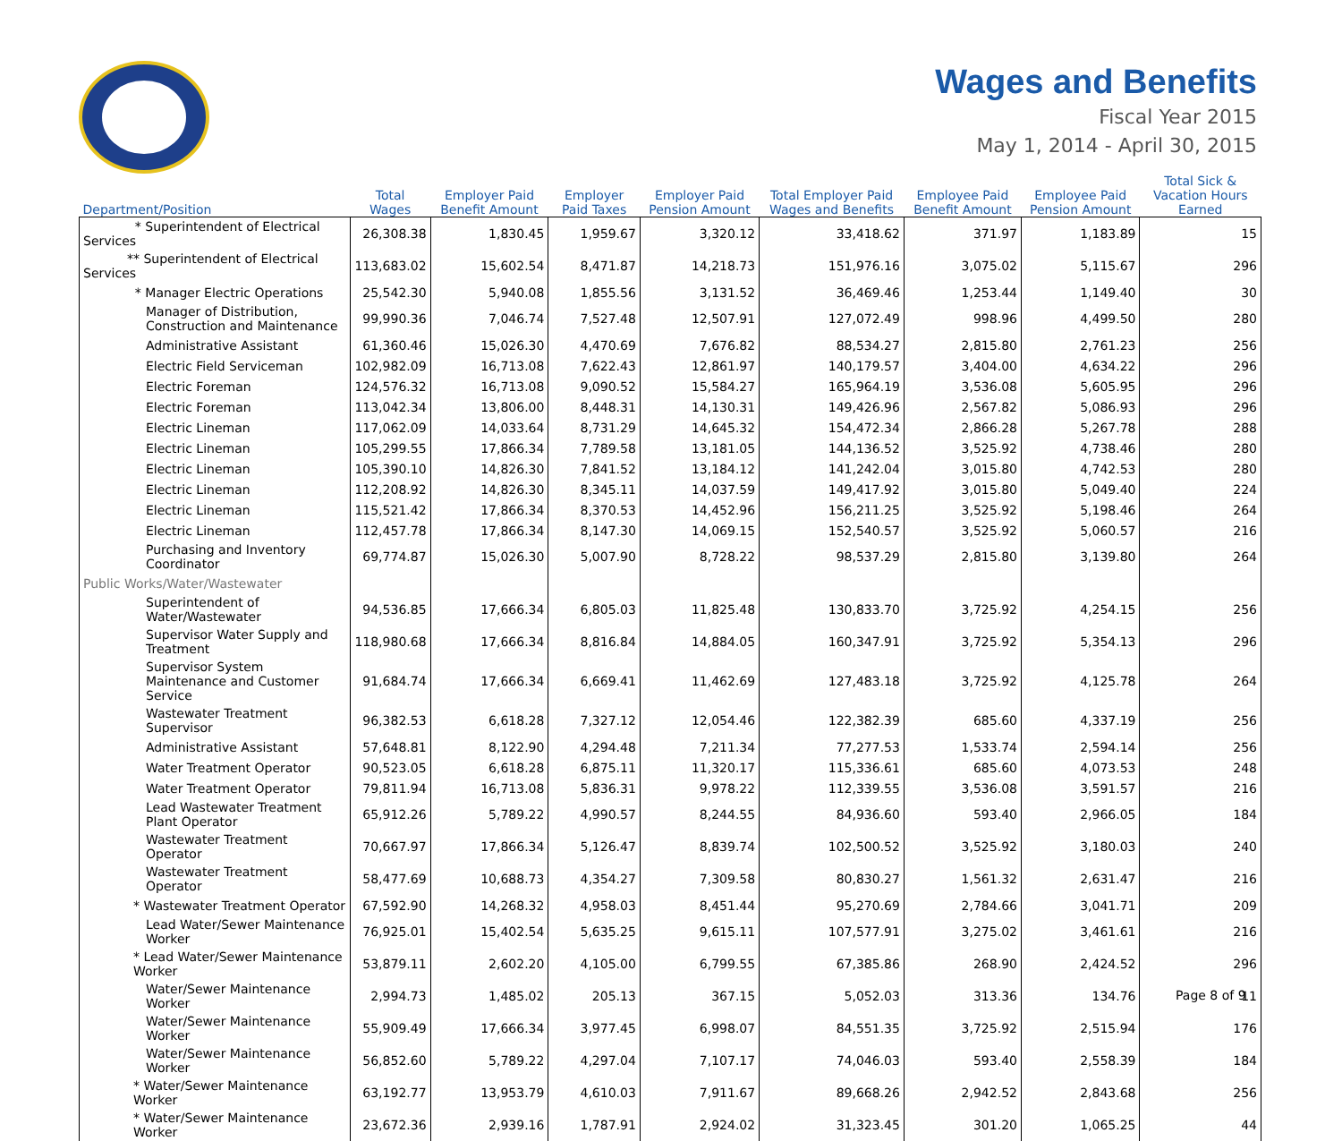Wages and Benefits
Fiscal Year 2015
May 1, 2014 - April 30, 2015
| Department/Position | Total Wages | Employer Paid Benefit Amount | Employer Paid Taxes | Employer Paid Pension Amount | Total Employer Paid Wages and Benefits | Employee Paid Benefit Amount | Employee Paid Pension Amount | Total Sick & Vacation Hours Earned |
| --- | --- | --- | --- | --- | --- | --- | --- | --- |
| * Superintendent of Electrical Services | 26,308.38 | 1,830.45 | 1,959.67 | 3,320.12 | 33,418.62 | 371.97 | 1,183.89 | 15 |
| ** Superintendent of Electrical Services | 113,683.02 | 15,602.54 | 8,471.87 | 14,218.73 | 151,976.16 | 3,075.02 | 5,115.67 | 296 |
| * Manager Electric Operations | 25,542.30 | 5,940.08 | 1,855.56 | 3,131.52 | 36,469.46 | 1,253.44 | 1,149.40 | 30 |
| Manager of Distribution, Construction and Maintenance | 99,990.36 | 7,046.74 | 7,527.48 | 12,507.91 | 127,072.49 | 998.96 | 4,499.50 | 280 |
| Administrative Assistant | 61,360.46 | 15,026.30 | 4,470.69 | 7,676.82 | 88,534.27 | 2,815.80 | 2,761.23 | 256 |
| Electric Field Serviceman | 102,982.09 | 16,713.08 | 7,622.43 | 12,861.97 | 140,179.57 | 3,404.00 | 4,634.22 | 296 |
| Electric Foreman | 124,576.32 | 16,713.08 | 9,090.52 | 15,584.27 | 165,964.19 | 3,536.08 | 5,605.95 | 296 |
| Electric Foreman | 113,042.34 | 13,806.00 | 8,448.31 | 14,130.31 | 149,426.96 | 2,567.82 | 5,086.93 | 296 |
| Electric Lineman | 117,062.09 | 14,033.64 | 8,731.29 | 14,645.32 | 154,472.34 | 2,866.28 | 5,267.78 | 288 |
| Electric Lineman | 105,299.55 | 17,866.34 | 7,789.58 | 13,181.05 | 144,136.52 | 3,525.92 | 4,738.46 | 280 |
| Electric Lineman | 105,390.10 | 14,826.30 | 7,841.52 | 13,184.12 | 141,242.04 | 3,015.80 | 4,742.53 | 280 |
| Electric Lineman | 112,208.92 | 14,826.30 | 8,345.11 | 14,037.59 | 149,417.92 | 3,015.80 | 5,049.40 | 224 |
| Electric Lineman | 115,521.42 | 17,866.34 | 8,370.53 | 14,452.96 | 156,211.25 | 3,525.92 | 5,198.46 | 264 |
| Electric Lineman | 112,457.78 | 17,866.34 | 8,147.30 | 14,069.15 | 152,540.57 | 3,525.92 | 5,060.57 | 216 |
| Purchasing and Inventory Coordinator | 69,774.87 | 15,026.30 | 5,007.90 | 8,728.22 | 98,537.29 | 2,815.80 | 3,139.80 | 264 |
| Public Works/Water/Wastewater | | | | | | | | |
| Superintendent of Water/Wastewater | 94,536.85 | 17,666.34 | 6,805.03 | 11,825.48 | 130,833.70 | 3,725.92 | 4,254.15 | 256 |
| Supervisor Water Supply and Treatment | 118,980.68 | 17,666.34 | 8,816.84 | 14,884.05 | 160,347.91 | 3,725.92 | 5,354.13 | 296 |
| Supervisor System Maintenance and Customer Service | 91,684.74 | 17,666.34 | 6,669.41 | 11,462.69 | 127,483.18 | 3,725.92 | 4,125.78 | 264 |
| Wastewater Treatment Supervisor | 96,382.53 | 6,618.28 | 7,327.12 | 12,054.46 | 122,382.39 | 685.60 | 4,337.19 | 256 |
| Administrative Assistant | 57,648.81 | 8,122.90 | 4,294.48 | 7,211.34 | 77,277.53 | 1,533.74 | 2,594.14 | 256 |
| Water Treatment Operator | 90,523.05 | 6,618.28 | 6,875.11 | 11,320.17 | 115,336.61 | 685.60 | 4,073.53 | 248 |
| Water Treatment Operator | 79,811.94 | 16,713.08 | 5,836.31 | 9,978.22 | 112,339.55 | 3,536.08 | 3,591.57 | 216 |
| Lead Wastewater Treatment Plant Operator | 65,912.26 | 5,789.22 | 4,990.57 | 8,244.55 | 84,936.60 | 593.40 | 2,966.05 | 184 |
| Wastewater Treatment Operator | 70,667.97 | 17,866.34 | 5,126.47 | 8,839.74 | 102,500.52 | 3,525.92 | 3,180.03 | 240 |
| Wastewater Treatment Operator | 58,477.69 | 10,688.73 | 4,354.27 | 7,309.58 | 80,830.27 | 1,561.32 | 2,631.47 | 216 |
| * Wastewater Treatment Operator | 67,592.90 | 14,268.32 | 4,958.03 | 8,451.44 | 95,270.69 | 2,784.66 | 3,041.71 | 209 |
| Lead Water/Sewer Maintenance Worker | 76,925.01 | 15,402.54 | 5,635.25 | 9,615.11 | 107,577.91 | 3,275.02 | 3,461.61 | 216 |
| * Lead Water/Sewer Maintenance Worker | 53,879.11 | 2,602.20 | 4,105.00 | 6,799.55 | 67,385.86 | 268.90 | 2,424.52 | 296 |
| Water/Sewer Maintenance Worker | 2,994.73 | 1,485.02 | 205.13 | 367.15 | 5,052.03 | 313.36 | 134.76 | 11 |
| Water/Sewer Maintenance Worker | 55,909.49 | 17,666.34 | 3,977.45 | 6,998.07 | 84,551.35 | 3,725.92 | 2,515.94 | 176 |
| Water/Sewer Maintenance Worker | 56,852.60 | 5,789.22 | 4,297.04 | 7,107.17 | 74,046.03 | 593.40 | 2,558.39 | 184 |
| * Water/Sewer Maintenance Worker | 63,192.77 | 13,953.79 | 4,610.03 | 7,911.67 | 89,668.26 | 2,942.52 | 2,843.68 | 256 |
| * Water/Sewer Maintenance Worker | 23,672.36 | 2,939.16 | 1,787.91 | 2,924.02 | 31,323.45 | 301.20 | 1,065.25 | 44 |
Page 8 of 9